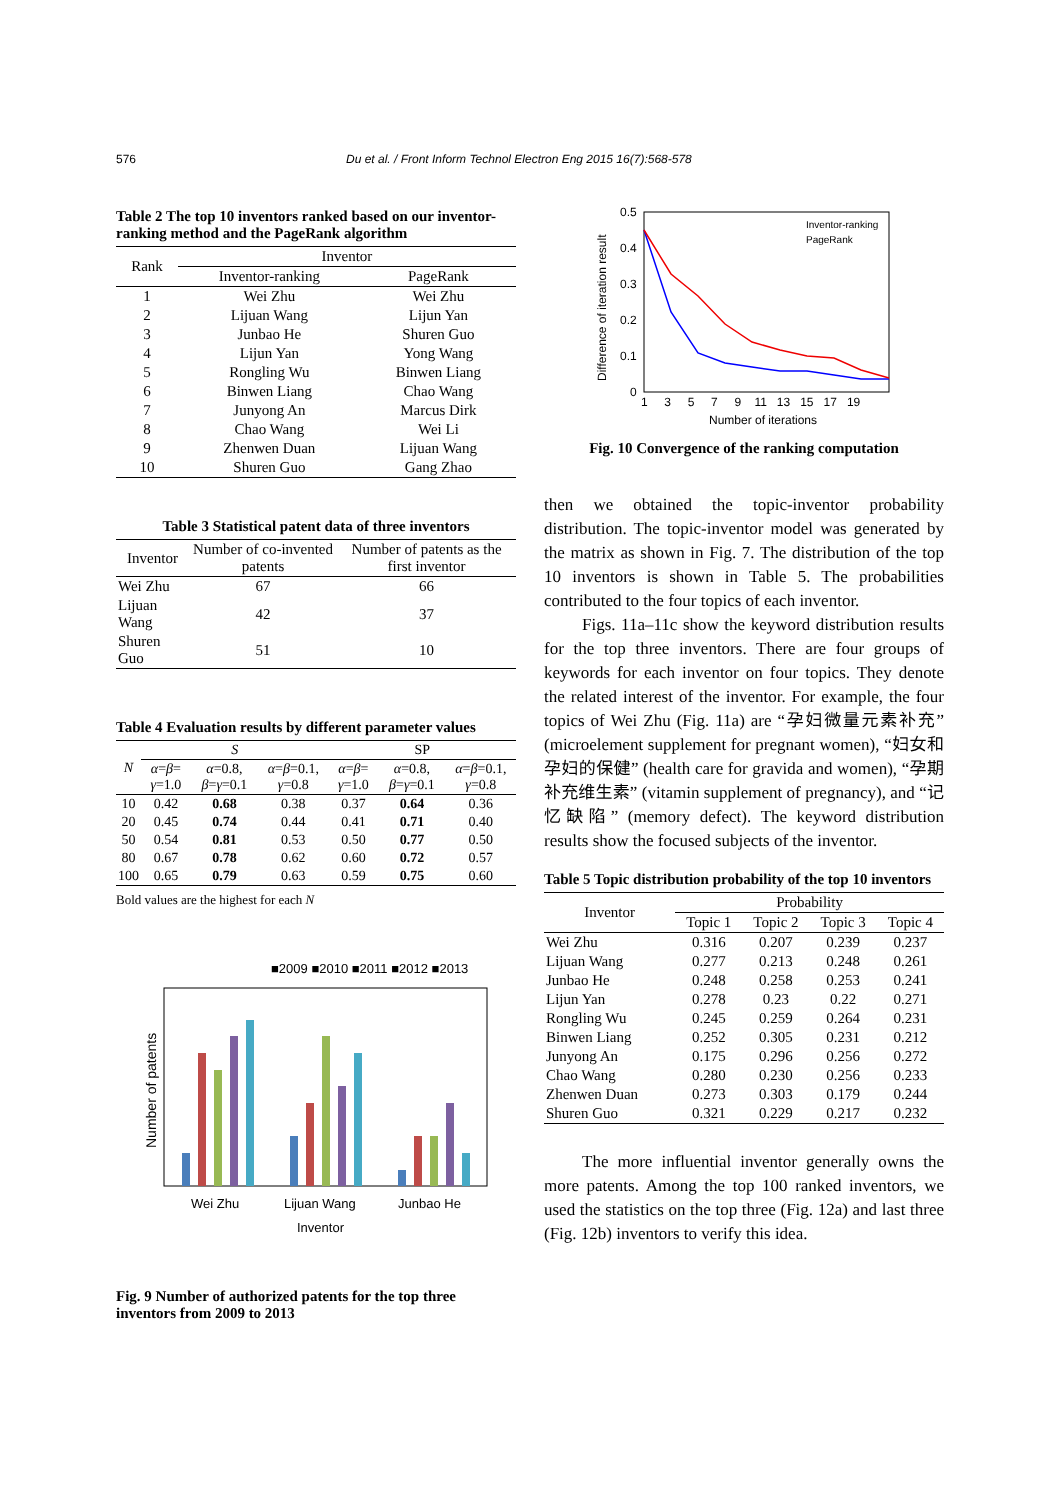576 Du et al. / Front Inform Technol Electron Eng 2015 16(7):568-578
Table 2 The top 10 inventors ranked based on our inventor-ranking method and the PageRank algorithm
| Rank | Inventor | |
| --- | --- | --- |
| | Inventor-ranking | PageRank |
| 1 | Wei Zhu | Wei Zhu |
| 2 | Lijuan Wang | Lijun Yan |
| 3 | Junbao He | Shuren Guo |
| 4 | Lijun Yan | Yong Wang |
| 5 | Rongling Wu | Binwen Liang |
| 6 | Binwen Liang | Chao Wang |
| 7 | Junyong An | Marcus Dirk |
| 8 | Chao Wang | Wei Li |
| 9 | Zhenwen Duan | Lijuan Wang |
| 10 | Shuren Guo | Gang Zhao |
Table 3 Statistical patent data of three inventors
| Inventor | Number of co-invented patents | Number of patents as the first inventor |
| --- | --- | --- |
| Wei Zhu | 67 | 66 |
| Lijuan Wang | 42 | 37 |
| Shuren Guo | 51 | 10 |
Table 4 Evaluation results by different parameter values
| N | S | | | SP | | |
| --- | --- | --- | --- | --- | --- | --- |
| | α = β = γ =1.0 | α =0.8, β = γ =0.1 | α = β =0.1, γ =0.8 | α = β = γ =1.0 | α =0.8, β = γ =0.1 | α = β =0.1, γ =0.8 |
| 10 | 0.42 | 0.68 | 0.38 | 0.37 | 0.64 | 0.36 |
| 20 | 0.45 | 0.74 | 0.44 | 0.41 | 0.71 | 0.40 |
| 50 | 0.54 | 0.81 | 0.53 | 0.50 | 0.77 | 0.50 |
| 80 | 0.67 | 0.78 | 0.62 | 0.60 | 0.72 | 0.57 |
| 100 | 0.65 | 0.79 | 0.63 | 0.59 | 0.75 | 0.60 |
Bold values are the highest for each N
■2009 ■2010 ■2011 ■2012 ■2013
Number of patents
Wei Zhu
Lijuan Wang
Junbao He
Inventor
Fig. 9 Number of authorized patents for the top three inventors from 2009 to 2013
0.5
0.4
0.3
0.2
0.1
0
Difference of iteration result
1 3 5 7 9 11 13 15 17 19
Number of iterations
Inventor-ranking
PageRank
Fig. 10 Convergence of the ranking computation
then we obtained the topic-inventor probability distribution. The topic-inventor model was generated by the matrix as shown in Fig. 7. The distribution of the top 10 inventors is shown in Table 5. The probabilities contributed to the four topics of each inventor.
Figs. 11a–11c show the keyword distribution results for the top three inventors. There are four groups of keywords for each inventor on four topics. They denote the related interest of the inventor. For example, the four topics of Wei Zhu (Fig. 11a) are “孕妇微量元素补充” (microelement supplement for pregnant women), “妇女和孕妇的保健” (health care for gravida and women), “孕期补充维生素” (vitamin supplement of pregnancy), and “记忆缺陷” (memory defect). The keyword distribution results show the focused subjects of the inventor.
Table 5 Topic distribution probability of the top 10 inventors
| Inventor | Probability | | | |
| --- | --- | --- | --- | --- |
| | Topic 1 | Topic 2 | Topic 3 | Topic 4 |
| Wei Zhu | 0.316 | 0.207 | 0.239 | 0.237 |
| Lijuan Wang | 0.277 | 0.213 | 0.248 | 0.261 |
| Junbao He | 0.248 | 0.258 | 0.253 | 0.241 |
| Lijun Yan | 0.278 | 0.23 | 0.22 | 0.271 |
| Rongling Wu | 0.245 | 0.259 | 0.264 | 0.231 |
| Binwen Liang | 0.252 | 0.305 | 0.231 | 0.212 |
| Junyong An | 0.175 | 0.296 | 0.256 | 0.272 |
| Chao Wang | 0.280 | 0.230 | 0.256 | 0.233 |
| Zhenwen Duan | 0.273 | 0.303 | 0.179 | 0.244 |
| Shuren Guo | 0.321 | 0.229 | 0.217 | 0.232 |
The more influential inventor generally owns the more patents. Among the top 100 ranked inventors, we used the statistics on the top three (Fig. 12a) and last three (Fig. 12b) inventors to verify this idea.